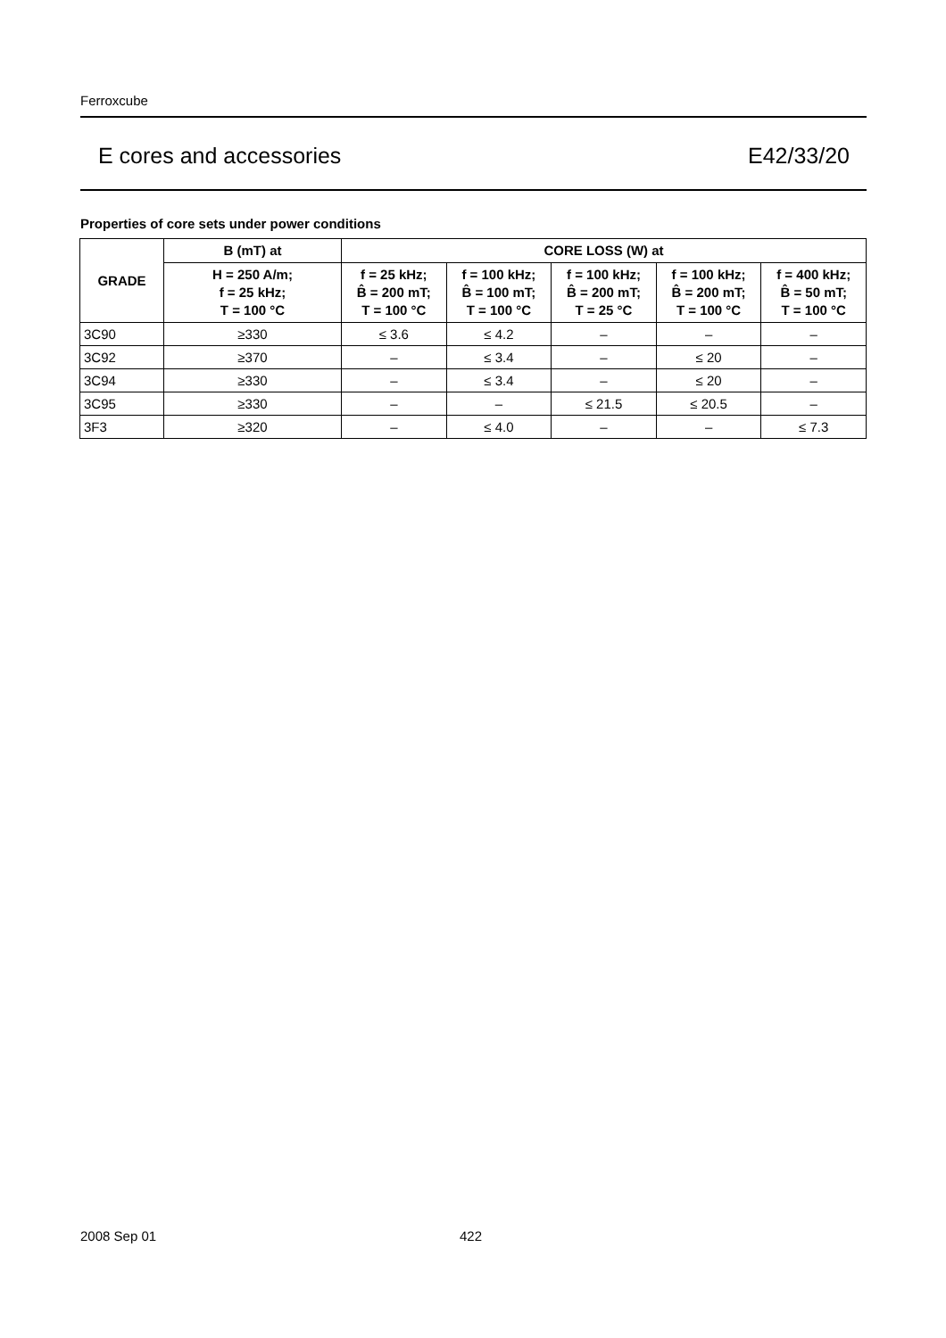Ferroxcube
E cores and accessories E42/33/20
Properties of core sets under power conditions
| GRADE | B (mT) at | CORE LOSS (W) at | | | | |
| --- | --- | --- | --- | --- | --- | --- |
| | H = 250 A/m; f = 25 kHz; T = 100 °C | f = 25 kHz; B̂ = 200 mT; T = 100 °C | f = 100 kHz; B̂ = 100 mT; T = 100 °C | f = 100 kHz; B̂ = 200 mT; T = 25 °C | f = 100 kHz; B̂ = 200 mT; T = 100 °C | f = 400 kHz; B̂ = 50 mT; T = 100 °C |
| 3C90 | ≥330 | ≤ 3.6 | ≤ 4.2 | – | – | – |
| 3C92 | ≥370 | – | ≤ 3.4 | – | ≤ 20 | – |
| 3C94 | ≥330 | – | ≤ 3.4 | – | ≤ 20 | – |
| 3C95 | ≥330 | – | – | ≤ 21.5 | ≤ 20.5 | – |
| 3F3 | ≥320 | – | ≤ 4.0 | – | – | ≤ 7.3 |
2008 Sep 01 422